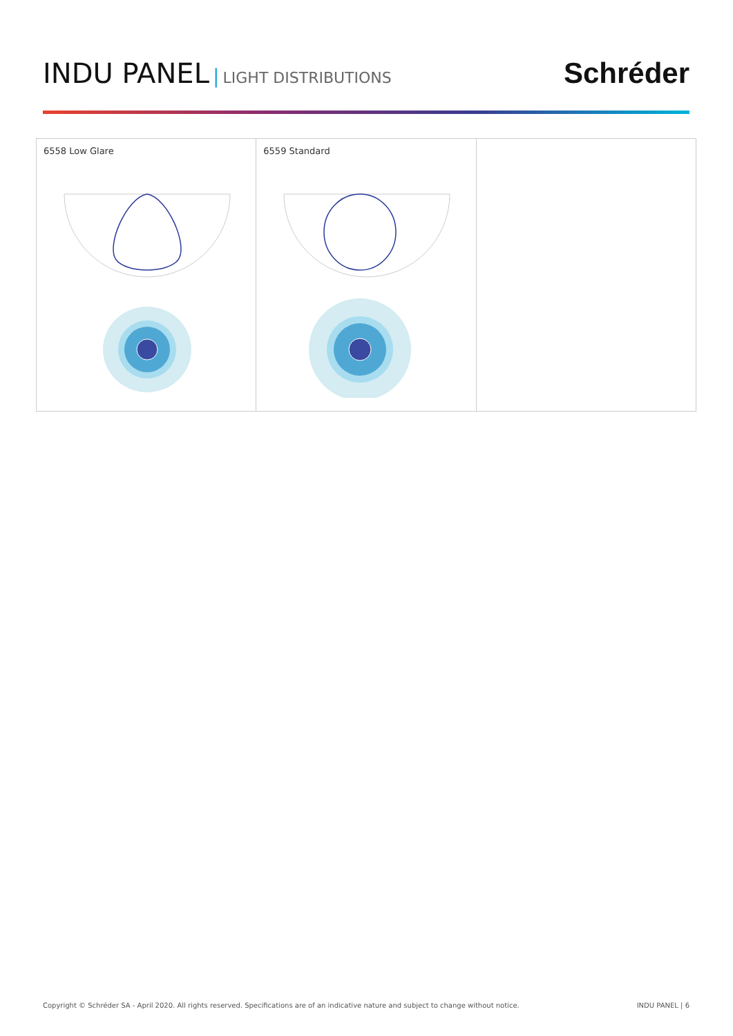INDU PANEL | LIGHT DISTRIBUTIONS
Schréder
6558 Low Glare 6559 Standard
Copyright © Schréder SA - April 2020. All rights reserved. Specifications are of an indicative nature and subject to change without notice. INDU PANEL | 6